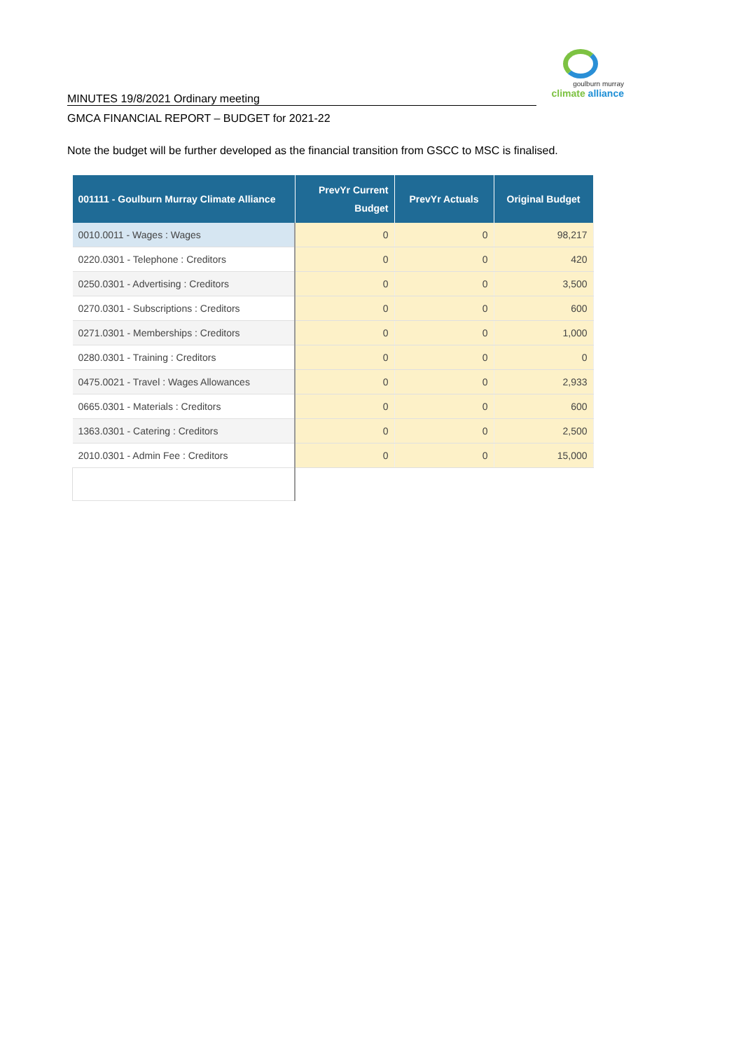goulburn murray
climate alliance
MINUTES 19/8/2021 Ordinary meeting
GMCA FINANCIAL REPORT – BUDGET for 2021-22
Note the budget will be further developed as the financial transition from GSCC to MSC is finalised.
| 001111 - Goulburn Murray Climate Alliance | PrevYr Current Budget | PrevYr Actuals | Original Budget |
| --- | --- | --- | --- |
| 0010.0011 - Wages : Wages | 0 | 0 | 98,217 |
| 0220.0301 - Telephone : Creditors | 0 | 0 | 420 |
| 0250.0301 - Advertising : Creditors | 0 | 0 | 3,500 |
| 0270.0301 - Subscriptions : Creditors | 0 | 0 | 600 |
| 0271.0301 - Memberships : Creditors | 0 | 0 | 1,000 |
| 0280.0301 - Training : Creditors | 0 | 0 | 0 |
| 0475.0021 - Travel : Wages Allowances | 0 | 0 | 2,933 |
| 0665.0301 - Materials : Creditors | 0 | 0 | 600 |
| 1363.0301 - Catering : Creditors | 0 | 0 | 2,500 |
| 2010.0301 - Admin Fee : Creditors | 0 | 0 | 15,000 |